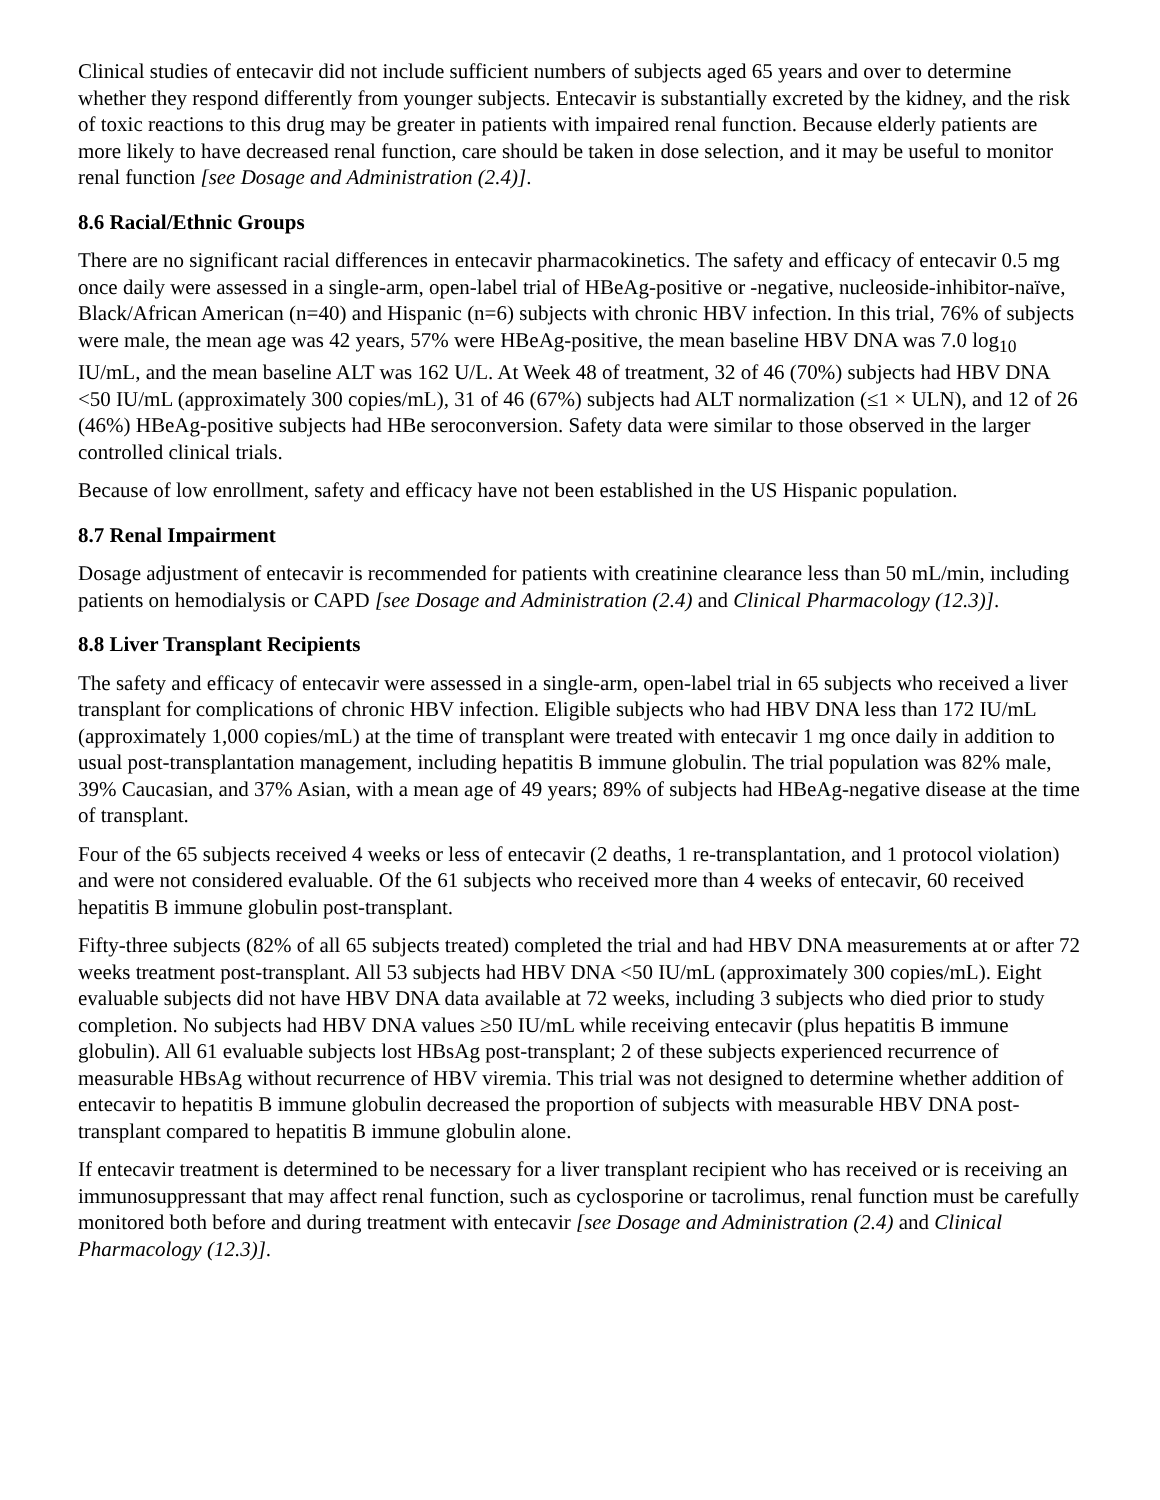Clinical studies of entecavir did not include sufficient numbers of subjects aged 65 years and over to determine whether they respond differently from younger subjects. Entecavir is substantially excreted by the kidney, and the risk of toxic reactions to this drug may be greater in patients with impaired renal function. Because elderly patients are more likely to have decreased renal function, care should be taken in dose selection, and it may be useful to monitor renal function [see Dosage and Administration (2.4)].
8.6 Racial/Ethnic Groups
There are no significant racial differences in entecavir pharmacokinetics. The safety and efficacy of entecavir 0.5 mg once daily were assessed in a single-arm, open-label trial of HBeAg-positive or -negative, nucleoside-inhibitor-naïve, Black/African American (n=40) and Hispanic (n=6) subjects with chronic HBV infection. In this trial, 76% of subjects were male, the mean age was 42 years, 57% were HBeAg-positive, the mean baseline HBV DNA was 7.0 log<sub>10</sub> IU/mL, and the mean baseline ALT was 162 U/L. At Week 48 of treatment, 32 of 46 (70%) subjects had HBV DNA <50 IU/mL (approximately 300 copies/mL), 31 of 46 (67%) subjects had ALT normalization (≤1 × ULN), and 12 of 26 (46%) HBeAg-positive subjects had HBe seroconversion. Safety data were similar to those observed in the larger controlled clinical trials.
Because of low enrollment, safety and efficacy have not been established in the US Hispanic population.
8.7 Renal Impairment
Dosage adjustment of entecavir is recommended for patients with creatinine clearance less than 50 mL/min, including patients on hemodialysis or CAPD [see Dosage and Administration (2.4) and Clinical Pharmacology (12.3)].
8.8 Liver Transplant Recipients
The safety and efficacy of entecavir were assessed in a single-arm, open-label trial in 65 subjects who received a liver transplant for complications of chronic HBV infection. Eligible subjects who had HBV DNA less than 172 IU/mL (approximately 1,000 copies/mL) at the time of transplant were treated with entecavir 1 mg once daily in addition to usual post-transplantation management, including hepatitis B immune globulin. The trial population was 82% male, 39% Caucasian, and 37% Asian, with a mean age of 49 years; 89% of subjects had HBeAg-negative disease at the time of transplant.
Four of the 65 subjects received 4 weeks or less of entecavir (2 deaths, 1 re-transplantation, and 1 protocol violation) and were not considered evaluable. Of the 61 subjects who received more than 4 weeks of entecavir, 60 received hepatitis B immune globulin post-transplant.
Fifty-three subjects (82% of all 65 subjects treated) completed the trial and had HBV DNA measurements at or after 72 weeks treatment post-transplant. All 53 subjects had HBV DNA <50 IU/mL (approximately 300 copies/mL). Eight evaluable subjects did not have HBV DNA data available at 72 weeks, including 3 subjects who died prior to study completion. No subjects had HBV DNA values ≥50 IU/mL while receiving entecavir (plus hepatitis B immune globulin). All 61 evaluable subjects lost HBsAg post-transplant; 2 of these subjects experienced recurrence of measurable HBsAg without recurrence of HBV viremia. This trial was not designed to determine whether addition of entecavir to hepatitis B immune globulin decreased the proportion of subjects with measurable HBV DNA post-transplant compared to hepatitis B immune globulin alone.
If entecavir treatment is determined to be necessary for a liver transplant recipient who has received or is receiving an immunosuppressant that may affect renal function, such as cyclosporine or tacrolimus, renal function must be carefully monitored both before and during treatment with entecavir [see Dosage and Administration (2.4) and Clinical Pharmacology (12.3)].